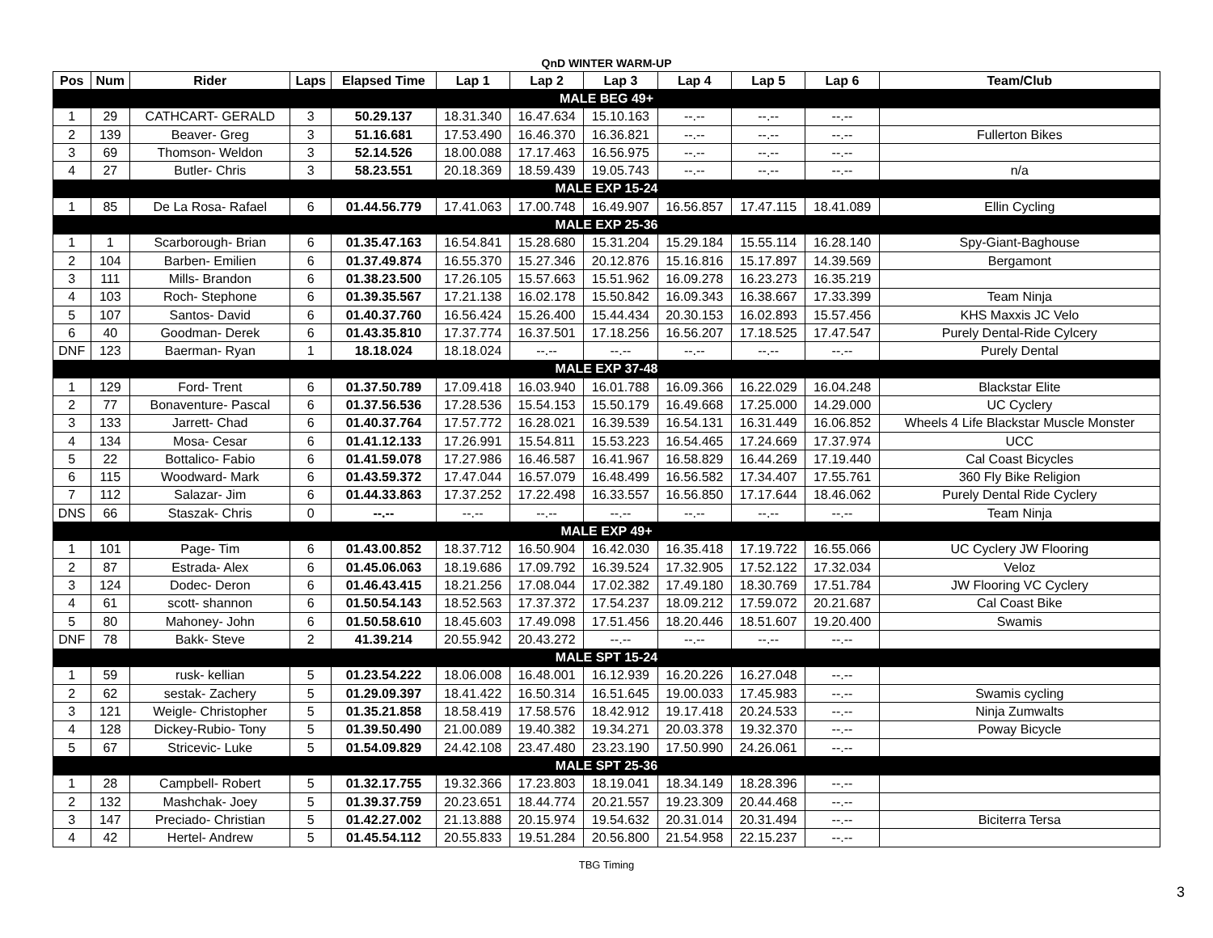QnD WINTER WARM-UP
| Pos | Num | Rider | Laps | Elapsed Time | Lap 1 | Lap 2 | Lap 3 | Lap 4 | Lap 5 | Lap 6 | Team/Club |
| --- | --- | --- | --- | --- | --- | --- | --- | --- | --- | --- | --- |
| MALE BEG 49+ | | | | | | | | | | | |
| 1 | 29 | CATHCART- GERALD | 3 | 50.29.137 | 18.31.340 | 16.47.634 | 15.10.163 | --.-- | --.-- | --.-- | |
| 2 | 139 | Beaver- Greg | 3 | 51.16.681 | 17.53.490 | 16.46.370 | 16.36.821 | --.-- | --.-- | --.-- | Fullerton Bikes |
| 3 | 69 | Thomson- Weldon | 3 | 52.14.526 | 18.00.088 | 17.17.463 | 16.56.975 | --.-- | --.-- | --.-- | |
| 4 | 27 | Butler- Chris | 3 | 58.23.551 | 20.18.369 | 18.59.439 | 19.05.743 | --.-- | --.-- | --.-- | n/a |
| MALE EXP 15-24 | | | | | | | | | | | |
| 1 | 85 | De La Rosa- Rafael | 6 | 01.44.56.779 | 17.41.063 | 17.00.748 | 16.49.907 | 16.56.857 | 17.47.115 | 18.41.089 | Ellin Cycling |
| MALE EXP 25-36 | | | | | | | | | | | |
| 1 | 1 | Scarborough- Brian | 6 | 01.35.47.163 | 16.54.841 | 15.28.680 | 15.31.204 | 15.29.184 | 15.55.114 | 16.28.140 | Spy-Giant-Baghouse |
| 2 | 104 | Barben- Emilien | 6 | 01.37.49.874 | 16.55.370 | 15.27.346 | 20.12.876 | 15.16.816 | 15.17.897 | 14.39.569 | Bergamont |
| 3 | 111 | Mills- Brandon | 6 | 01.38.23.500 | 17.26.105 | 15.57.663 | 15.51.962 | 16.09.278 | 16.23.273 | 16.35.219 | |
| 4 | 103 | Roch- Stephone | 6 | 01.39.35.567 | 17.21.138 | 16.02.178 | 15.50.842 | 16.09.343 | 16.38.667 | 17.33.399 | Team Ninja |
| 5 | 107 | Santos- David | 6 | 01.40.37.760 | 16.56.424 | 15.26.400 | 15.44.434 | 20.30.153 | 16.02.893 | 15.57.456 | KHS Maxxis JC Velo |
| 6 | 40 | Goodman- Derek | 6 | 01.43.35.810 | 17.37.774 | 16.37.501 | 17.18.256 | 16.56.207 | 17.18.525 | 17.47.547 | Purely Dental-Ride Cylcery |
| DNF | 123 | Baerman- Ryan | 1 | 18.18.024 | 18.18.024 | --.-- | --.-- | --.-- | --.-- | --.-- | Purely Dental |
| MALE EXP 37-48 | | | | | | | | | | | |
| 1 | 129 | Ford- Trent | 6 | 01.37.50.789 | 17.09.418 | 16.03.940 | 16.01.788 | 16.09.366 | 16.22.029 | 16.04.248 | Blackstar Elite |
| 2 | 77 | Bonaventure- Pascal | 6 | 01.37.56.536 | 17.28.536 | 15.54.153 | 15.50.179 | 16.49.668 | 17.25.000 | 14.29.000 | UC Cyclery |
| 3 | 133 | Jarrett- Chad | 6 | 01.40.37.764 | 17.57.772 | 16.28.021 | 16.39.539 | 16.54.131 | 16.31.449 | 16.06.852 | Wheels 4 Life Blackstar Muscle Monster |
| 4 | 134 | Mosa- Cesar | 6 | 01.41.12.133 | 17.26.991 | 15.54.811 | 15.53.223 | 16.54.465 | 17.24.669 | 17.37.974 | UCC |
| 5 | 22 | Bottalico- Fabio | 6 | 01.41.59.078 | 17.27.986 | 16.46.587 | 16.41.967 | 16.58.829 | 16.44.269 | 17.19.440 | Cal Coast Bicycles |
| 6 | 115 | Woodward- Mark | 6 | 01.43.59.372 | 17.47.044 | 16.57.079 | 16.48.499 | 16.56.582 | 17.34.407 | 17.55.761 | 360 Fly Bike Religion |
| 7 | 112 | Salazar- Jim | 6 | 01.44.33.863 | 17.37.252 | 17.22.498 | 16.33.557 | 16.56.850 | 17.17.644 | 18.46.062 | Purely Dental Ride Cyclery |
| DNS | 66 | Staszak- Chris | 0 | --.-- | --.-- | --.-- | --.-- | --.-- | --.-- | --.-- | Team Ninja |
| MALE EXP 49+ | | | | | | | | | | | |
| 1 | 101 | Page- Tim | 6 | 01.43.00.852 | 18.37.712 | 16.50.904 | 16.42.030 | 16.35.418 | 17.19.722 | 16.55.066 | UC Cyclery JW Flooring |
| 2 | 87 | Estrada- Alex | 6 | 01.45.06.063 | 18.19.686 | 17.09.792 | 16.39.524 | 17.32.905 | 17.52.122 | 17.32.034 | Veloz |
| 3 | 124 | Dodec- Deron | 6 | 01.46.43.415 | 18.21.256 | 17.08.044 | 17.02.382 | 17.49.180 | 18.30.769 | 17.51.784 | JW Flooring VC Cyclery |
| 4 | 61 | scott- shannon | 6 | 01.50.54.143 | 18.52.563 | 17.37.372 | 17.54.237 | 18.09.212 | 17.59.072 | 20.21.687 | Cal Coast Bike |
| 5 | 80 | Mahoney- John | 6 | 01.50.58.610 | 18.45.603 | 17.49.098 | 17.51.456 | 18.20.446 | 18.51.607 | 19.20.400 | Swamis |
| DNF | 78 | Bakk- Steve | 2 | 41.39.214 | 20.55.942 | 20.43.272 | --.-- | --.-- | --.-- | --.-- | |
| MALE SPT 15-24 | | | | | | | | | | | |
| 1 | 59 | rusk- kellian | 5 | 01.23.54.222 | 18.06.008 | 16.48.001 | 16.12.939 | 16.20.226 | 16.27.048 | --.-- | |
| 2 | 62 | sestak- Zachery | 5 | 01.29.09.397 | 18.41.422 | 16.50.314 | 16.51.645 | 19.00.033 | 17.45.983 | --.-- | Swamis cycling |
| 3 | 121 | Weigle- Christopher | 5 | 01.35.21.858 | 18.58.419 | 17.58.576 | 18.42.912 | 19.17.418 | 20.24.533 | --.-- | Ninja Zumwalts |
| 4 | 128 | Dickey-Rubio- Tony | 5 | 01.39.50.490 | 21.00.089 | 19.40.382 | 19.34.271 | 20.03.378 | 19.32.370 | --.-- | Poway Bicycle |
| 5 | 67 | Stricevic- Luke | 5 | 01.54.09.829 | 24.42.108 | 23.47.480 | 23.23.190 | 17.50.990 | 24.26.061 | --.-- | |
| MALE SPT 25-36 | | | | | | | | | | | |
| 1 | 28 | Campbell- Robert | 5 | 01.32.17.755 | 19.32.366 | 17.23.803 | 18.19.041 | 18.34.149 | 18.28.396 | --.-- | |
| 2 | 132 | Mashchak- Joey | 5 | 01.39.37.759 | 20.23.651 | 18.44.774 | 20.21.557 | 19.23.309 | 20.44.468 | --.-- | |
| 3 | 147 | Preciado- Christian | 5 | 01.42.27.002 | 21.13.888 | 20.15.974 | 19.54.632 | 20.31.014 | 20.31.494 | --.-- | Biciterra Tersa |
| 4 | 42 | Hertel- Andrew | 5 | 01.45.54.112 | 20.55.833 | 19.51.284 | 20.56.800 | 21.54.958 | 22.15.237 | --.-- | |
TBG Timing
3